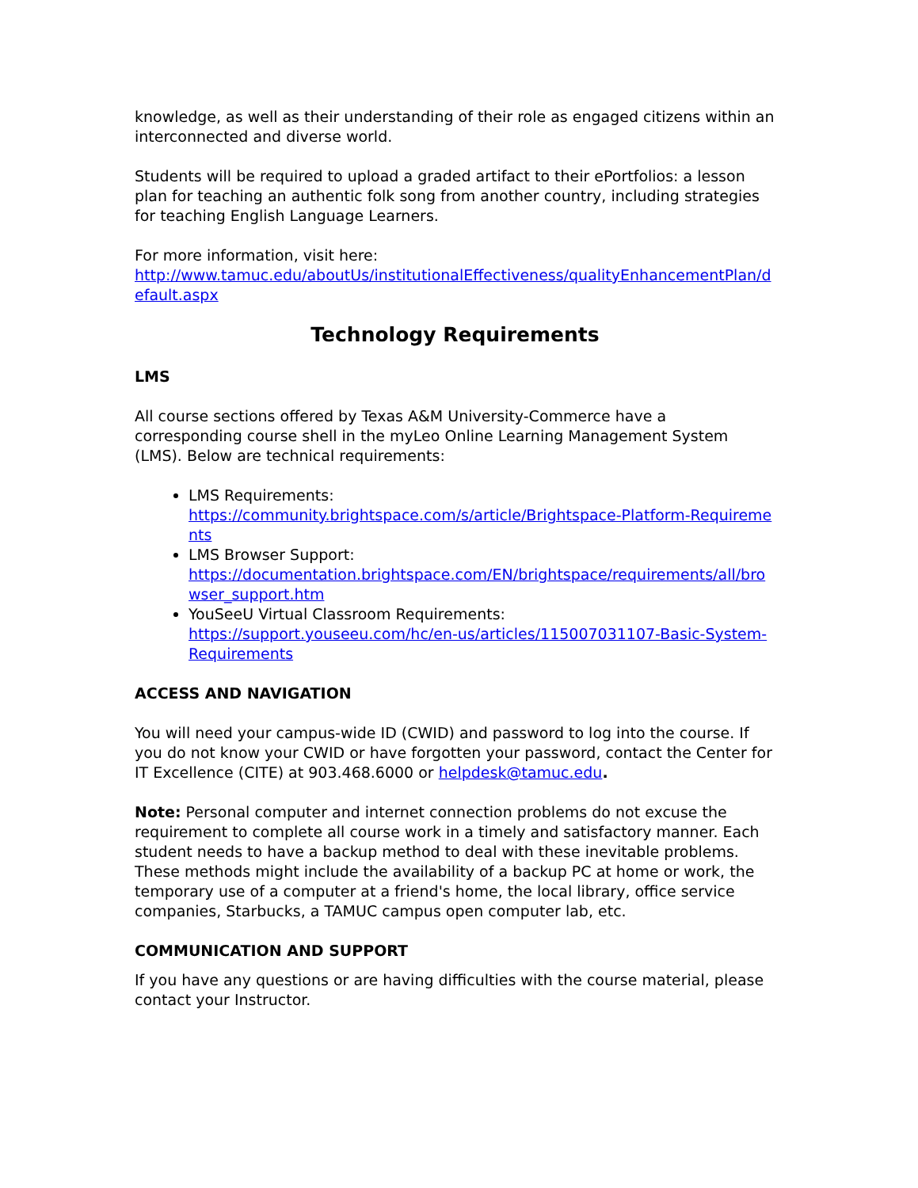knowledge, as well as their understanding of their role as engaged citizens within an interconnected and diverse world.
Students will be required to upload a graded artifact to their ePortfolios: a lesson plan for teaching an authentic folk song from another country, including strategies for teaching English Language Learners.
For more information, visit here:
http://www.tamuc.edu/aboutUs/institutionalEffectiveness/qualityEnhancementPlan/default.aspx
Technology Requirements
LMS
All course sections offered by Texas A&M University-Commerce have a corresponding course shell in the myLeo Online Learning Management System (LMS). Below are technical requirements:
LMS Requirements:
https://community.brightspace.com/s/article/Brightspace-Platform-Requirements
LMS Browser Support:
https://documentation.brightspace.com/EN/brightspace/requirements/all/browser_support.htm
YouSeeU Virtual Classroom Requirements:
https://support.youseeu.com/hc/en-us/articles/115007031107-Basic-System-Requirements
ACCESS AND NAVIGATION
You will need your campus-wide ID (CWID) and password to log into the course. If you do not know your CWID or have forgotten your password, contact the Center for IT Excellence (CITE) at 903.468.6000 or helpdesk@tamuc.edu.
Note: Personal computer and internet connection problems do not excuse the requirement to complete all course work in a timely and satisfactory manner. Each student needs to have a backup method to deal with these inevitable problems. These methods might include the availability of a backup PC at home or work, the temporary use of a computer at a friend's home, the local library, office service companies, Starbucks, a TAMUC campus open computer lab, etc.
COMMUNICATION AND SUPPORT
If you have any questions or are having difficulties with the course material, please contact your Instructor.